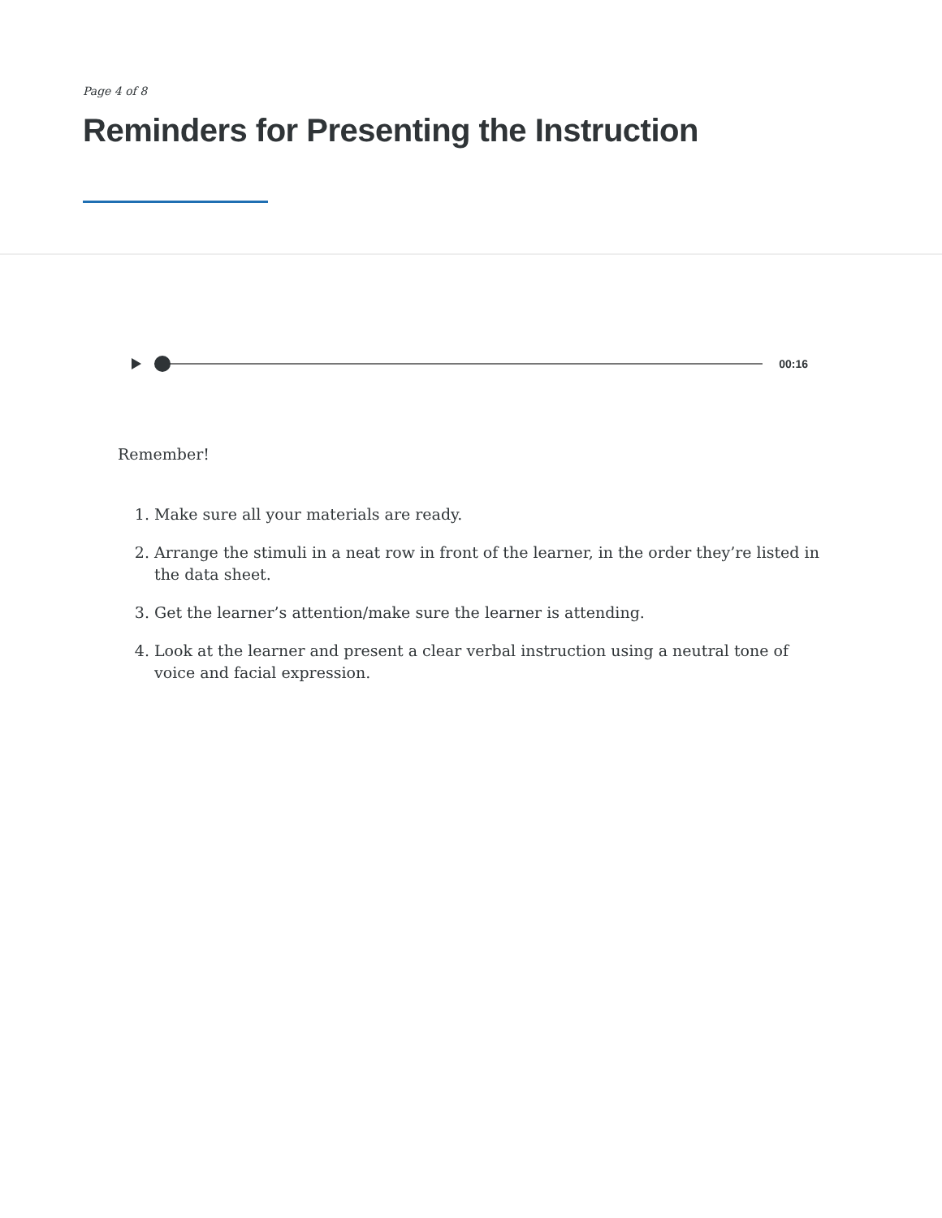Page 4 of 8
Reminders for Presenting the Instruction
00:16
Remember!
1. Make sure all your materials are ready.
2. Arrange the stimuli in a neat row in front of the learner, in the order they’re listed in the data sheet.
3. Get the learner’s attention/make sure the learner is attending.
4. Look at the learner and present a clear verbal instruction using a neutral tone of voice and facial expression.